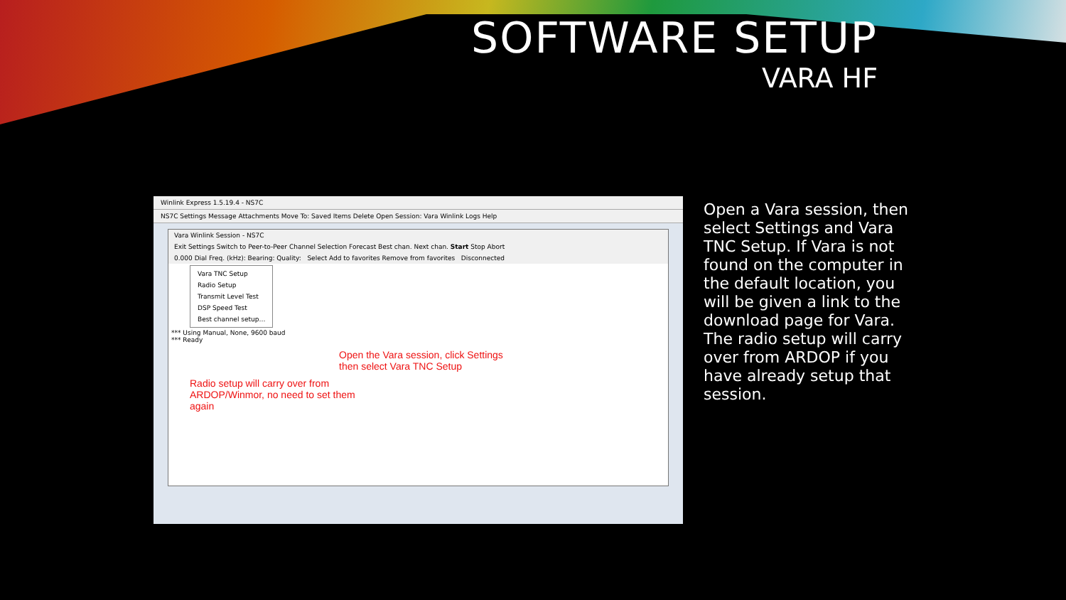SOFTWARE SETUP
VARA HF
Winlink Express 1.5.19.4 - NS7C
NS7C Settings Message Attachments Move To: Saved Items Delete Open Session: Vara Winlink Logs Help
Vara Winlink Session - NS7C
Exit Settings Switch to Peer-to-Peer Channel Selection Forecast Best chan. Next chan. Start Stop Abort
0.000 Dial Freq. (kHz): Bearing: Quality: Select Add to favorites Remove from favorites Disconnected
Vara TNC Setup
Radio Setup
Transmit Level Test
DSP Speed Test
Best channel setup…
*** Using Manual, None, 9600 baud
*** Ready
Open the Vara session, click Settings
then select Vara TNC Setup
Radio setup will carry over from
ARDOP/Winmor, no need to set them
again
Open a Vara session, then select Settings and Vara TNC Setup. If Vara is not found on the computer in the default location, you will be given a link to the download page for Vara. The radio setup will carry over from ARDOP if you have already setup that session.